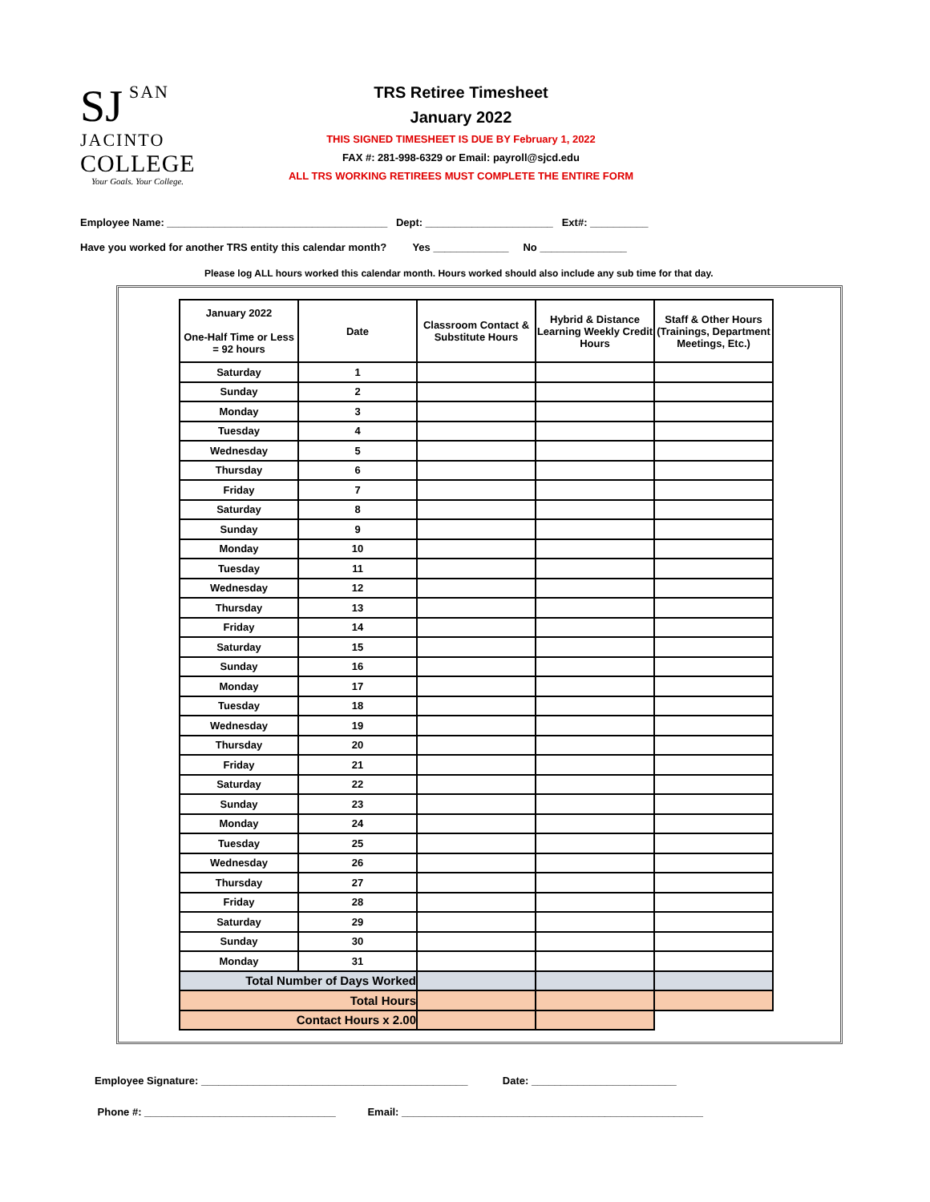SJ
SAN JACINTO
COLLEGE
Your Goals. Your College.
TRS Retiree Timesheet
January 2022
THIS SIGNED TIMESHEET IS DUE BY February 1, 2022
FAX #: 281-998-6329 or Email: payroll@sjcd.edu
ALL TRS WORKING RETIREES MUST COMPLETE THE ENTIRE FORM
Employee Name: ______________________________________ Dept: ______________________ Ext#: __________
Have you worked for another TRS entity this calendar month? Yes _____________ No _______________
Please log ALL hours worked this calendar month. Hours worked should also include any sub time for that day.
| January 2022 One-Half Time or Less = 92 hours | Date | Classroom Contact & Substitute Hours | Hybrid & Distance Learning Weekly Credit Hours | Staff & Other Hours (Trainings, Department Meetings, Etc.) |
| --- | --- | --- | --- | --- |
| Saturday | 1 | | | |
| Sunday | 2 | | | |
| Monday | 3 | | | |
| Tuesday | 4 | | | |
| Wednesday | 5 | | | |
| Thursday | 6 | | | |
| Friday | 7 | | | |
| Saturday | 8 | | | |
| Sunday | 9 | | | |
| Monday | 10 | | | |
| Tuesday | 11 | | | |
| Wednesday | 12 | | | |
| Thursday | 13 | | | |
| Friday | 14 | | | |
| Saturday | 15 | | | |
| Sunday | 16 | | | |
| Monday | 17 | | | |
| Tuesday | 18 | | | |
| Wednesday | 19 | | | |
| Thursday | 20 | | | |
| Friday | 21 | | | |
| Saturday | 22 | | | |
| Sunday | 23 | | | |
| Monday | 24 | | | |
| Tuesday | 25 | | | |
| Wednesday | 26 | | | |
| Thursday | 27 | | | |
| Friday | 28 | | | |
| Saturday | 29 | | | |
| Sunday | 30 | | | |
| Monday | 31 | | | |
| Total Number of Days Worked | | | | |
| Total Hours | | | | |
| Contact Hours x 2.00 | | | | |
Employee Signature: ______________________________________________ Date: _________________________
Phone #: _________________________________ Email: ____________________________________________________